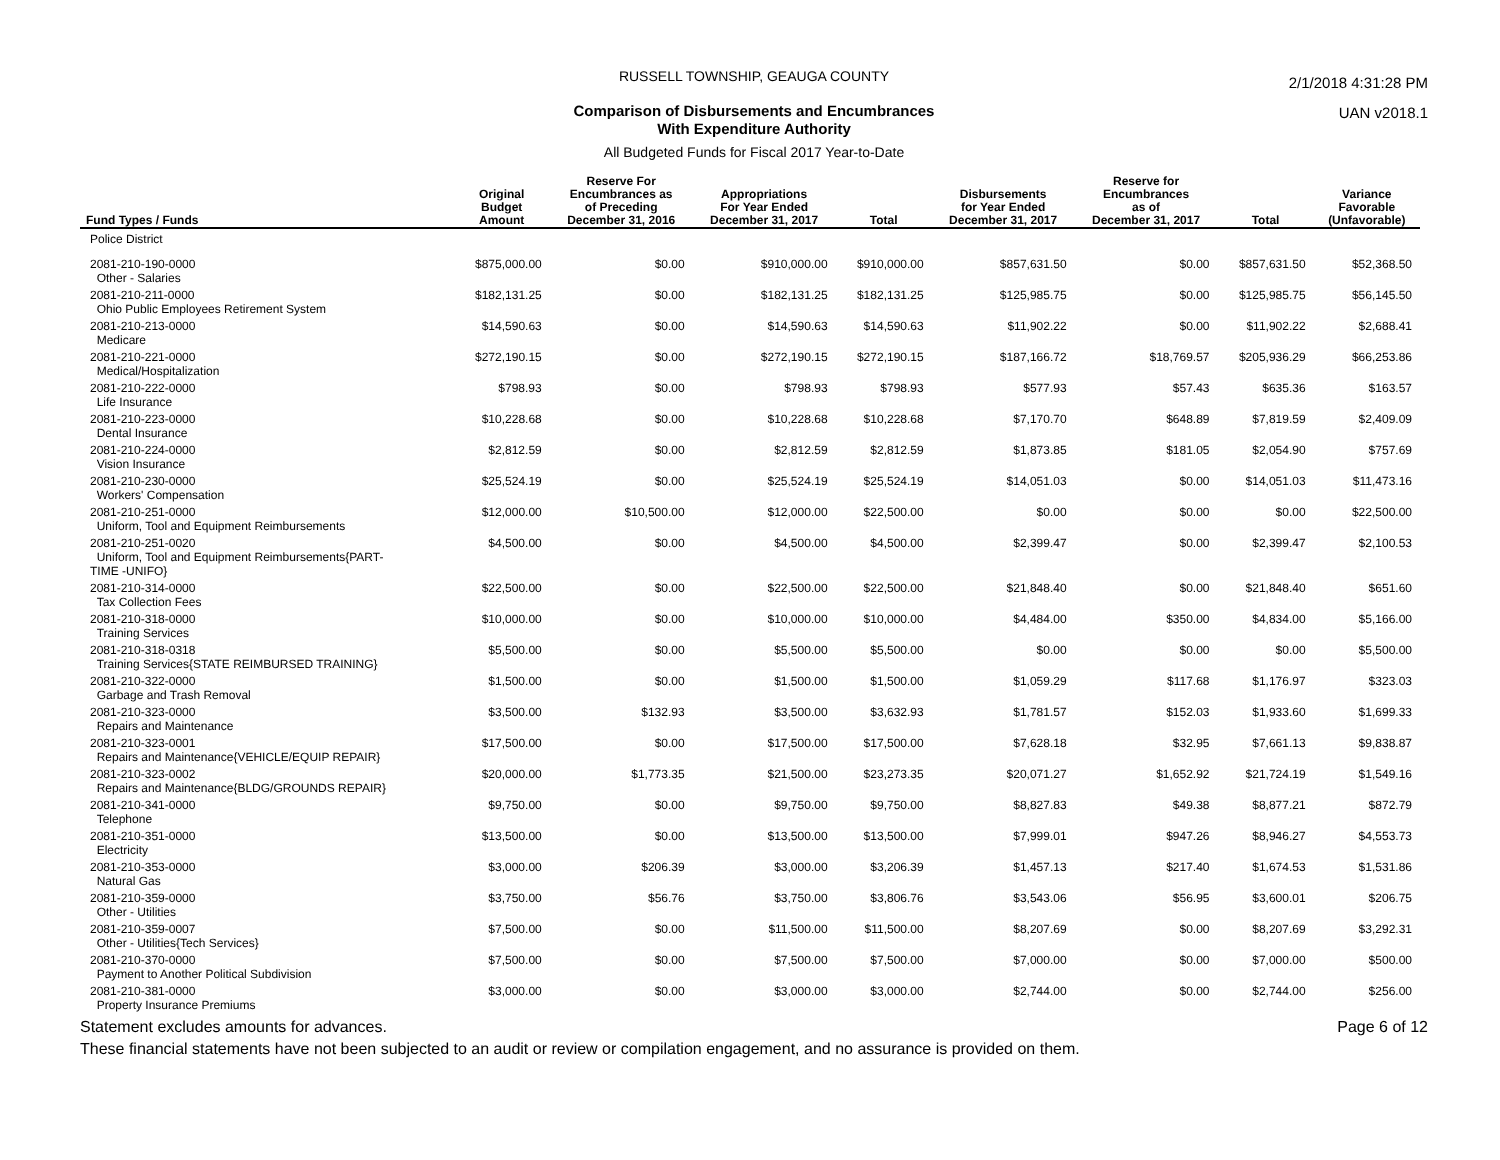2/1/2018 4:31:28 PM
UAN v2018.1
RUSSELL TOWNSHIP, GEAUGA COUNTY
Comparison of Disbursements and Encumbrances
With Expenditure Authority
All Budgeted Funds for Fiscal 2017 Year-to-Date
| Fund Types / Funds | Original Budget Amount | Reserve For Encumbrances as of Preceding December 31, 2016 | Appropriations For Year Ended December 31, 2017 | Total | Disbursements for Year Ended December 31, 2017 | Reserve for Encumbrances as of December 31, 2017 | Total | Variance Favorable (Unfavorable) |
| --- | --- | --- | --- | --- | --- | --- | --- | --- |
| Police District | | | | | | | | |
| 2081-210-190-0000 Other - Salaries | $875,000.00 | $0.00 | $910,000.00 | $910,000.00 | $857,631.50 | $0.00 | $857,631.50 | $52,368.50 |
| 2081-210-211-0000 Ohio Public Employees Retirement System | $182,131.25 | $0.00 | $182,131.25 | $182,131.25 | $125,985.75 | $0.00 | $125,985.75 | $56,145.50 |
| 2081-210-213-0000 Medicare | $14,590.63 | $0.00 | $14,590.63 | $14,590.63 | $11,902.22 | $0.00 | $11,902.22 | $2,688.41 |
| 2081-210-221-0000 Medical/Hospitalization | $272,190.15 | $0.00 | $272,190.15 | $272,190.15 | $187,166.72 | $18,769.57 | $205,936.29 | $66,253.86 |
| 2081-210-222-0000 Life Insurance | $798.93 | $0.00 | $798.93 | $798.93 | $577.93 | $57.43 | $635.36 | $163.57 |
| 2081-210-223-0000 Dental Insurance | $10,228.68 | $0.00 | $10,228.68 | $10,228.68 | $7,170.70 | $648.89 | $7,819.59 | $2,409.09 |
| 2081-210-224-0000 Vision Insurance | $2,812.59 | $0.00 | $2,812.59 | $2,812.59 | $1,873.85 | $181.05 | $2,054.90 | $757.69 |
| 2081-210-230-0000 Workers' Compensation | $25,524.19 | $0.00 | $25,524.19 | $25,524.19 | $14,051.03 | $0.00 | $14,051.03 | $11,473.16 |
| 2081-210-251-0000 Uniform, Tool and Equipment Reimbursements | $12,000.00 | $10,500.00 | $12,000.00 | $22,500.00 | $0.00 | $0.00 | $0.00 | $22,500.00 |
| 2081-210-251-0020 Uniform, Tool and Equipment Reimbursements{PART- TIME -UNIFO} | $4,500.00 | $0.00 | $4,500.00 | $4,500.00 | $2,399.47 | $0.00 | $2,399.47 | $2,100.53 |
| 2081-210-314-0000 Tax Collection Fees | $22,500.00 | $0.00 | $22,500.00 | $22,500.00 | $21,848.40 | $0.00 | $21,848.40 | $651.60 |
| 2081-210-318-0000 Training Services | $10,000.00 | $0.00 | $10,000.00 | $10,000.00 | $4,484.00 | $350.00 | $4,834.00 | $5,166.00 |
| 2081-210-318-0318 Training Services{STATE REIMBURSED TRAINING} | $5,500.00 | $0.00 | $5,500.00 | $5,500.00 | $0.00 | $0.00 | $0.00 | $5,500.00 |
| 2081-210-322-0000 Garbage and Trash Removal | $1,500.00 | $0.00 | $1,500.00 | $1,500.00 | $1,059.29 | $117.68 | $1,176.97 | $323.03 |
| 2081-210-323-0000 Repairs and Maintenance | $3,500.00 | $132.93 | $3,500.00 | $3,632.93 | $1,781.57 | $152.03 | $1,933.60 | $1,699.33 |
| 2081-210-323-0001 Repairs and Maintenance{VEHICLE/EQUIP REPAIR} | $17,500.00 | $0.00 | $17,500.00 | $17,500.00 | $7,628.18 | $32.95 | $7,661.13 | $9,838.87 |
| 2081-210-323-0002 Repairs and Maintenance{BLDG/GROUNDS REPAIR} | $20,000.00 | $1,773.35 | $21,500.00 | $23,273.35 | $20,071.27 | $1,652.92 | $21,724.19 | $1,549.16 |
| 2081-210-341-0000 Telephone | $9,750.00 | $0.00 | $9,750.00 | $9,750.00 | $8,827.83 | $49.38 | $8,877.21 | $872.79 |
| 2081-210-351-0000 Electricity | $13,500.00 | $0.00 | $13,500.00 | $13,500.00 | $7,999.01 | $947.26 | $8,946.27 | $4,553.73 |
| 2081-210-353-0000 Natural Gas | $3,000.00 | $206.39 | $3,000.00 | $3,206.39 | $1,457.13 | $217.40 | $1,674.53 | $1,531.86 |
| 2081-210-359-0000 Other - Utilities | $3,750.00 | $56.76 | $3,750.00 | $3,806.76 | $3,543.06 | $56.95 | $3,600.01 | $206.75 |
| 2081-210-359-0007 Other - Utilities{Tech Services} | $7,500.00 | $0.00 | $11,500.00 | $11,500.00 | $8,207.69 | $0.00 | $8,207.69 | $3,292.31 |
| 2081-210-370-0000 Payment to Another Political Subdivision | $7,500.00 | $0.00 | $7,500.00 | $7,500.00 | $7,000.00 | $0.00 | $7,000.00 | $500.00 |
| 2081-210-381-0000 Property Insurance Premiums | $3,000.00 | $0.00 | $3,000.00 | $3,000.00 | $2,744.00 | $0.00 | $2,744.00 | $256.00 |
Statement excludes amounts for advances. Page 6 of 12
These financial statements have not been subjected to an audit or review or compilation engagement, and no assurance is provided on them.